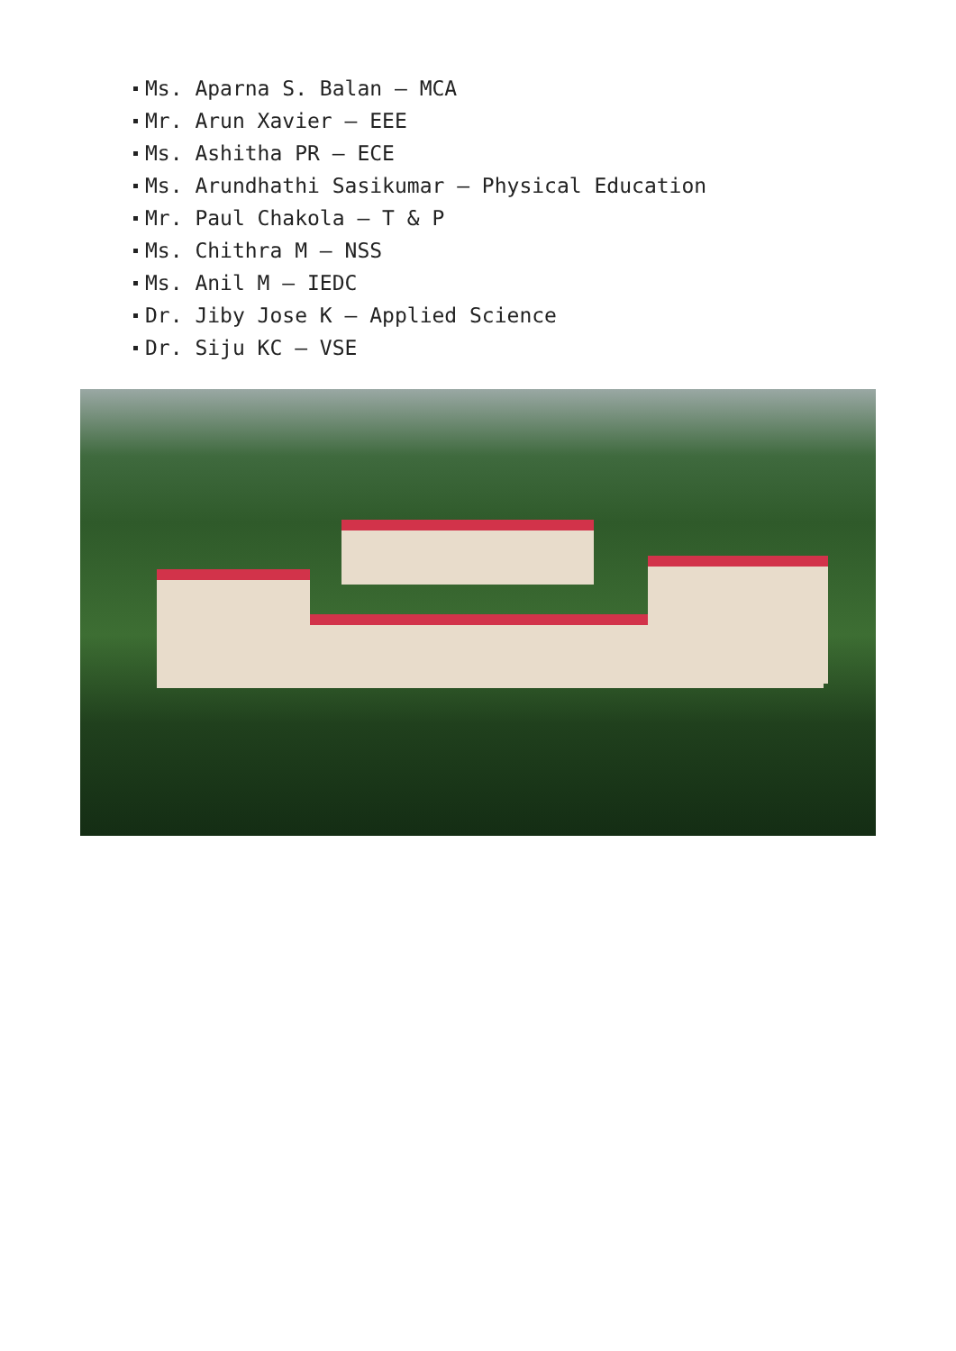Ms. Aparna S. Balan – MCA
Mr. Arun Xavier – EEE
Ms. Ashitha PR – ECE
Ms. Arundhathi Sasikumar – Physical Education
Mr. Paul Chakola – T & P
Ms. Chithra M – NSS
Ms. Anil M – IEDC
Dr. Jiby Jose K – Applied Science
Dr. Siju KC – VSE